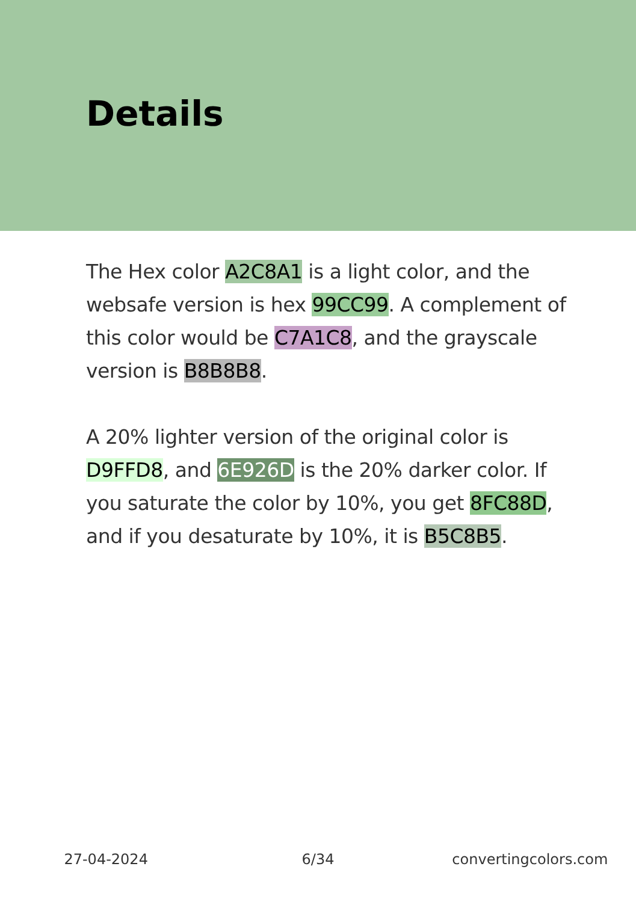Details
The Hex color A2C8A1 is a light color, and the websafe version is hex 99CC99. A complement of this color would be C7A1C8, and the grayscale version is B8B8B8.
A 20% lighter version of the original color is D9FFD8, and 6E926D is the 20% darker color. If you saturate the color by 10%, you get 8FC88D, and if you desaturate by 10%, it is B5C8B5.
27-04-2024 6/34 convertingcolors.com